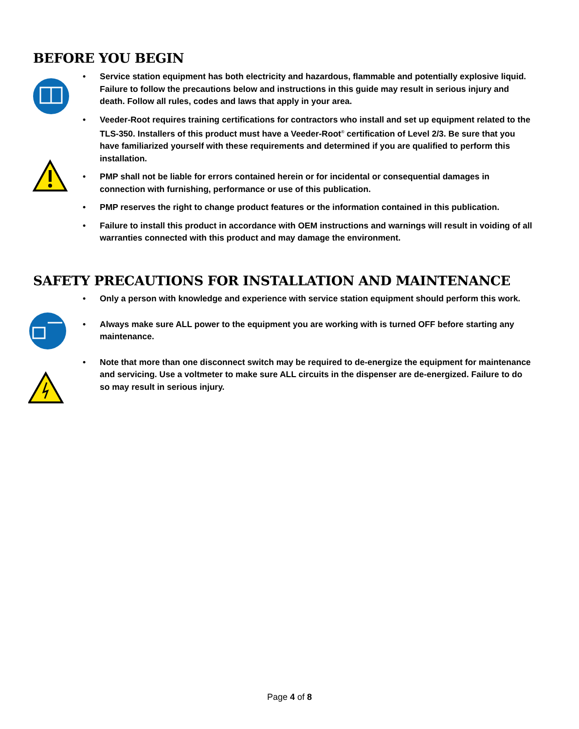BEFORE YOU BEGIN
Service station equipment has both electricity and hazardous, flammable and potentially explosive liquid. Failure to follow the precautions below and instructions in this guide may result in serious injury and death. Follow all rules, codes and laws that apply in your area.
Veeder-Root requires training certifications for contractors who install and set up equipment related to the TLS-350. Installers of this product must have a Veeder-Root<sup>®</sup> certification of Level 2/3. Be sure that you have familiarized yourself with these requirements and determined if you are qualified to perform this installation.
PMP shall not be liable for errors contained herein or for incidental or consequential damages in connection with furnishing, performance or use of this publication.
PMP reserves the right to change product features or the information contained in this publication.
Failure to install this product in accordance with OEM instructions and warnings will result in voiding of all warranties connected with this product and may damage the environment.
SAFETY PRECAUTIONS FOR INSTALLATION AND MAINTENANCE
Only a person with knowledge and experience with service station equipment should perform this work.
Always make sure ALL power to the equipment you are working with is turned OFF before starting any maintenance.
Note that more than one disconnect switch may be required to de-energize the equipment for maintenance and servicing. Use a voltmeter to make sure ALL circuits in the dispenser are de-energized. Failure to do so may result in serious injury.
Page 4 of 8